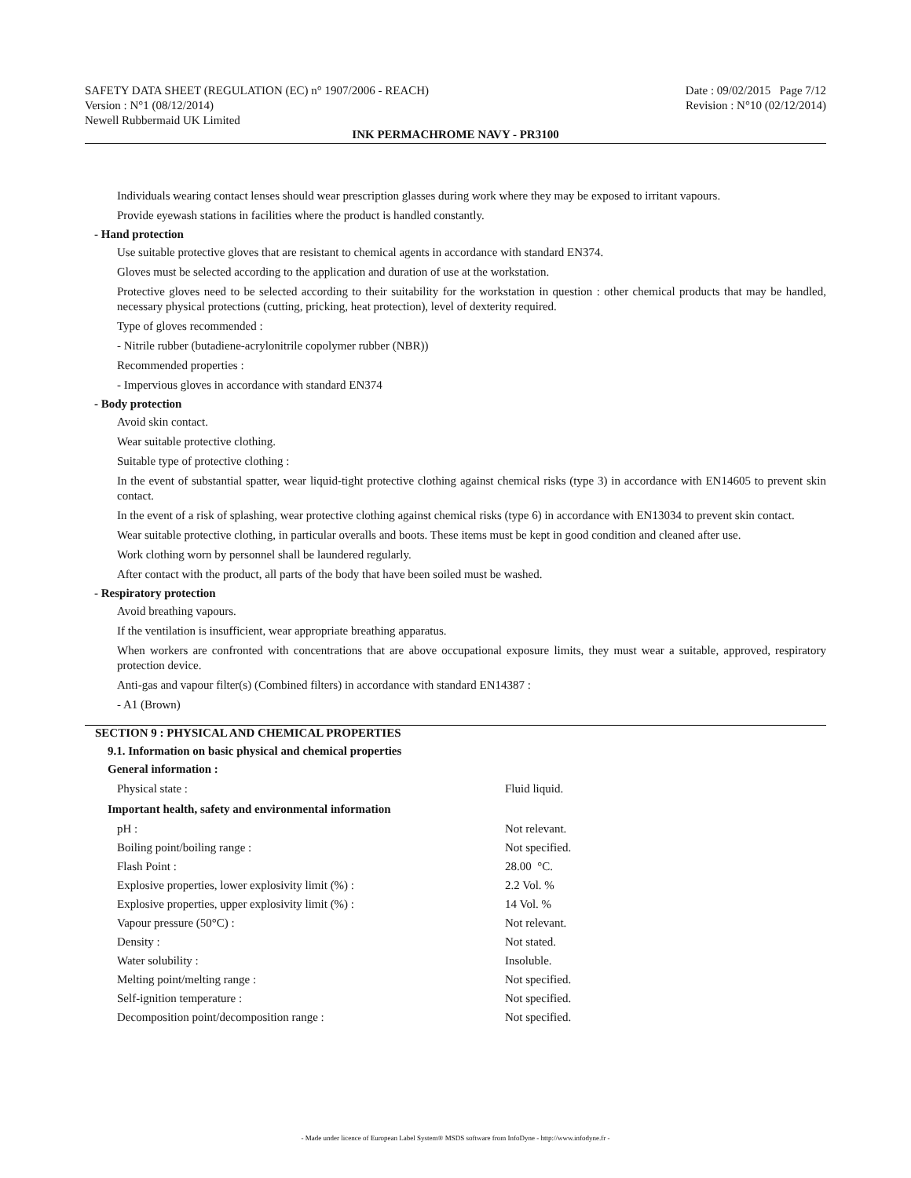SAFETY DATA SHEET (REGULATION (EC) n° 1907/2006 - REACH) Date : 09/02/2015 Page 7/12
Version : N°1 (08/12/2014) Revision : N°10 (02/12/2014)
Newell Rubbermaid UK Limited
INK PERMACHROME NAVY - PR3100
Individuals wearing contact lenses should wear prescription glasses during work where they may be exposed to irritant vapours.
Provide eyewash stations in facilities where the product is handled constantly.
- Hand protection
Use suitable protective gloves that are resistant to chemical agents in accordance with standard EN374.
Gloves must be selected according to the application and duration of use at the workstation.
Protective gloves need to be selected according to their suitability for the workstation in question : other chemical products that may be handled, necessary physical protections (cutting, pricking, heat protection), level of dexterity required.
Type of gloves recommended :
- Nitrile rubber (butadiene-acrylonitrile copolymer rubber (NBR))
Recommended properties :
- Impervious gloves in accordance with standard EN374
- Body protection
Avoid skin contact.
Wear suitable protective clothing.
Suitable type of protective clothing :
In the event of substantial spatter, wear liquid-tight protective clothing against chemical risks (type 3) in accordance with EN14605 to prevent skin contact.
In the event of a risk of splashing, wear protective clothing against chemical risks (type 6) in accordance with EN13034 to prevent skin contact.
Wear suitable protective clothing, in particular overalls and boots. These items must be kept in good condition and cleaned after use.
Work clothing worn by personnel shall be laundered regularly.
After contact with the product, all parts of the body that have been soiled must be washed.
- Respiratory protection
Avoid breathing vapours.
If the ventilation is insufficient, wear appropriate breathing apparatus.
When workers are confronted with concentrations that are above occupational exposure limits, they must wear a suitable, approved, respiratory protection device.
Anti-gas and vapour filter(s) (Combined filters) in accordance with standard EN14387 :
- A1 (Brown)
SECTION 9 : PHYSICAL AND CHEMICAL PROPERTIES
9.1. Information on basic physical and chemical properties
General information :
| Physical state : | Fluid liquid. |
Important health, safety and environmental information
| pH : | Not relevant. |
| Boiling point/boiling range : | Not specified. |
| Flash Point : | 28.00 °C. |
| Explosive properties, lower explosivity limit (%) : | 2.2 Vol. % |
| Explosive properties, upper explosivity limit (%) : | 14 Vol. % |
| Vapour pressure (50°C) : | Not relevant. |
| Density : | Not stated. |
| Water solubility : | Insoluble. |
| Melting point/melting range : | Not specified. |
| Self-ignition temperature : | Not specified. |
| Decomposition point/decomposition range : | Not specified. |
- Made under licence of European Label System® MSDS software from InfoDyne - http://www.infodyne.fr -